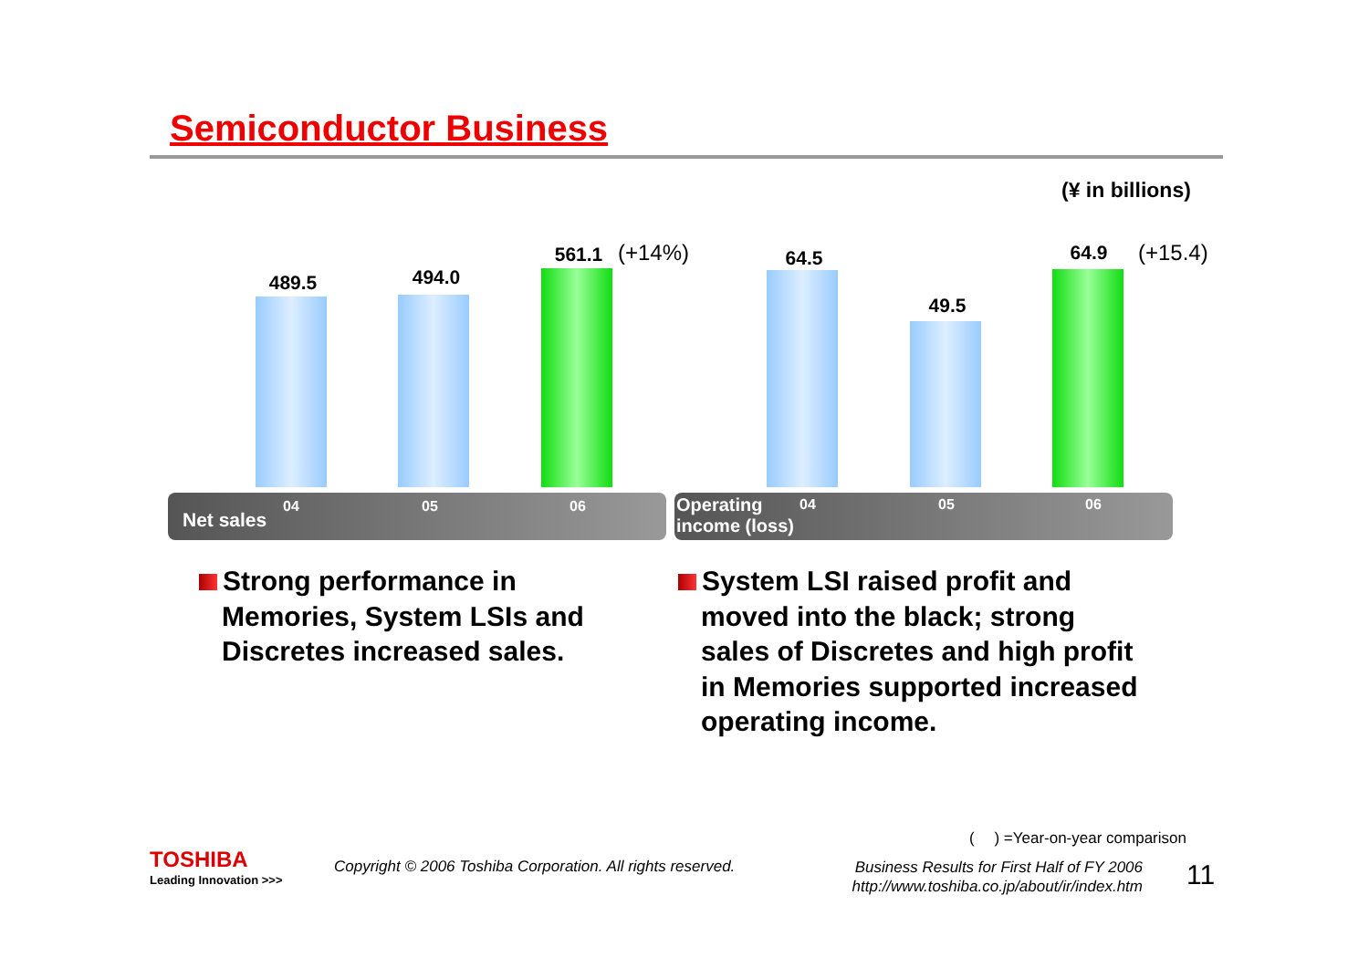Semiconductor Business
(¥ in billions)
489.5 494.0
561.1 (+14%)
Net sales
04 05 06
64.5
49.5
64.9 (+15.4)
Operating
income (loss)
04 05 06
Strong performance in
Memories, System LSIs and
Discretes increased sales.
System LSI raised profit and
moved into the black; strong
sales of Discretes and high profit
in Memories supported increased
operating income.
(　 ) =Year-on-year comparison
TOSHIBA
Leading Innovation >>>
Copyright © 2006 Toshiba Corporation. All rights reserved.
Business Results for First Half of FY 2006
http://www.toshiba.co.jp/about/ir/index.htm
11